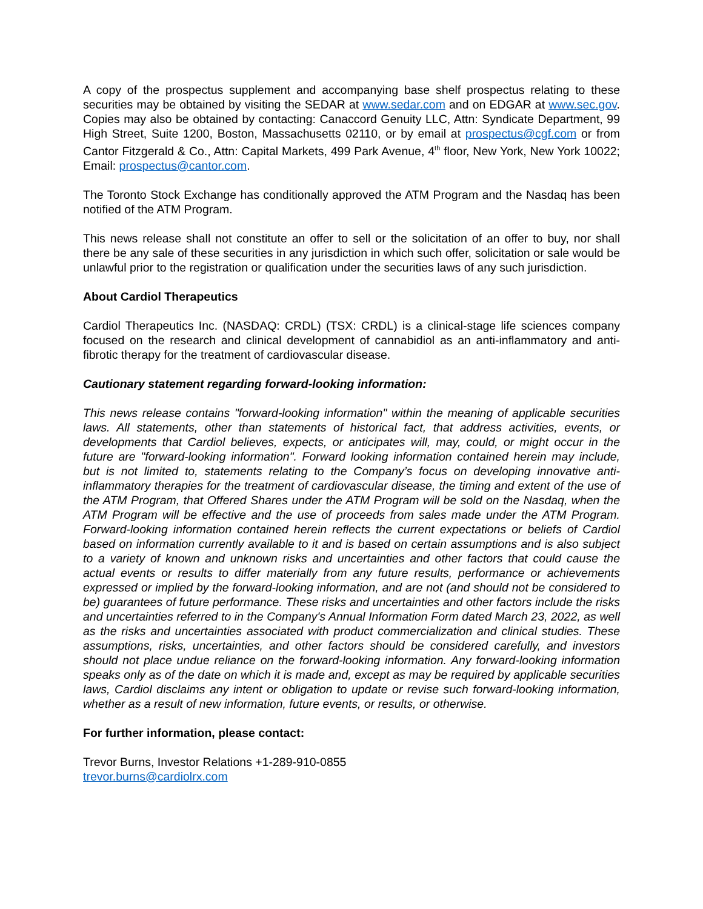A copy of the prospectus supplement and accompanying base shelf prospectus relating to these securities may be obtained by visiting the SEDAR at www.sedar.com and on EDGAR at www.sec.gov. Copies may also be obtained by contacting: Canaccord Genuity LLC, Attn: Syndicate Department, 99 High Street, Suite 1200, Boston, Massachusetts 02110, or by email at prospectus@cgf.com or from Cantor Fitzgerald & Co., Attn: Capital Markets, 499 Park Avenue, 4<sup>th</sup> floor, New York, New York 10022; Email: prospectus@cantor.com.
The Toronto Stock Exchange has conditionally approved the ATM Program and the Nasdaq has been notified of the ATM Program.
This news release shall not constitute an offer to sell or the solicitation of an offer to buy, nor shall there be any sale of these securities in any jurisdiction in which such offer, solicitation or sale would be unlawful prior to the registration or qualification under the securities laws of any such jurisdiction.
About Cardiol Therapeutics
Cardiol Therapeutics Inc. (NASDAQ: CRDL) (TSX: CRDL) is a clinical-stage life sciences company focused on the research and clinical development of cannabidiol as an anti-inflammatory and anti-fibrotic therapy for the treatment of cardiovascular disease.
Cautionary statement regarding forward-looking information:
This news release contains "forward-looking information" within the meaning of applicable securities laws. All statements, other than statements of historical fact, that address activities, events, or developments that Cardiol believes, expects, or anticipates will, may, could, or might occur in the future are "forward-looking information". Forward looking information contained herein may include, but is not limited to, statements relating to the Company’s focus on developing innovative anti-inflammatory therapies for the treatment of cardiovascular disease, the timing and extent of the use of the ATM Program, that Offered Shares under the ATM Program will be sold on the Nasdaq, when the ATM Program will be effective and the use of proceeds from sales made under the ATM Program. Forward-looking information contained herein reflects the current expectations or beliefs of Cardiol based on information currently available to it and is based on certain assumptions and is also subject to a variety of known and unknown risks and uncertainties and other factors that could cause the actual events or results to differ materially from any future results, performance or achievements expressed or implied by the forward-looking information, and are not (and should not be considered to be) guarantees of future performance. These risks and uncertainties and other factors include the risks and uncertainties referred to in the Company's Annual Information Form dated March 23, 2022, as well as the risks and uncertainties associated with product commercialization and clinical studies. These assumptions, risks, uncertainties, and other factors should be considered carefully, and investors should not place undue reliance on the forward-looking information. Any forward-looking information speaks only as of the date on which it is made and, except as may be required by applicable securities laws, Cardiol disclaims any intent or obligation to update or revise such forward-looking information, whether as a result of new information, future events, or results, or otherwise.
For further information, please contact:
Trevor Burns, Investor Relations +1-289-910-0855
trevor.burns@cardiolrx.com